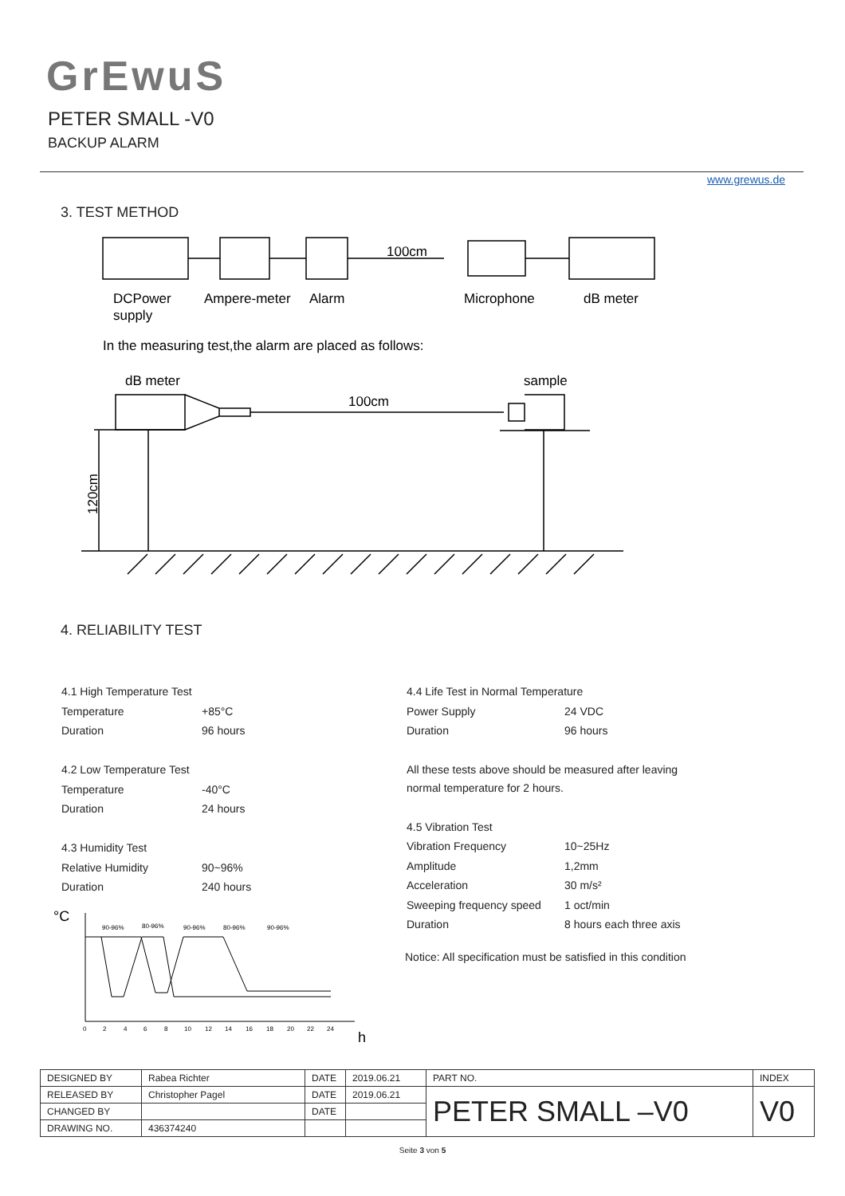GrEwuS
PETER SMALL -V0
BACKUP ALARM
www.grewus.de
3. TEST METHOD
100cm
DCPower
supply
Ampere-meter
Alarm
Microphone
dB meter
In the measuring test,the alarm are placed as follows:
dB meter
sample
100cm
120cm
4. RELIABILITY TEST
| 4.1 High Temperature Test | |
| Temperature | +85°C |
| Duration | 96 hours |
| 4.2 Low Temperature Test | |
| Temperature | -40°C |
| Duration | 24 hours |
| 4.3 Humidity Test | |
| Relative Humidity | 90~96% |
| Duration | 240 hours |
| 4.4 Life Test in Normal Temperature | |
| Power Supply | 24 VDC |
| Duration | 96 hours |
| All these tests above should be measured after leaving normal temperature for 2 hours. | |
| 4.5 Vibration Test | |
| Vibration Frequency | 10~25Hz |
| Amplitude | 1,2mm |
| Acceleration | 30 m/s² |
| Sweeping frequency speed | 1 oct/min |
| Duration | 8 hours each three axis |
°C
90-96%
80-96%
90-96%
80-96%
90-96%
0
2
4
6
8
10
12
14
16
18
20
22
24
h
Notice: All specification must be satisfied in this condition
| DESIGNED BY | Rabea Richter | DATE | 2019.06.21 | PART NO. | INDEX |
| RELEASED BY | Christopher Pagel | DATE | 2019.06.21 | PETER SMALL –V0 | V0 |
| CHANGED BY | | DATE | | | |
| DRAWING NO. | 436374240 | | | | |
Seite 3 von 5